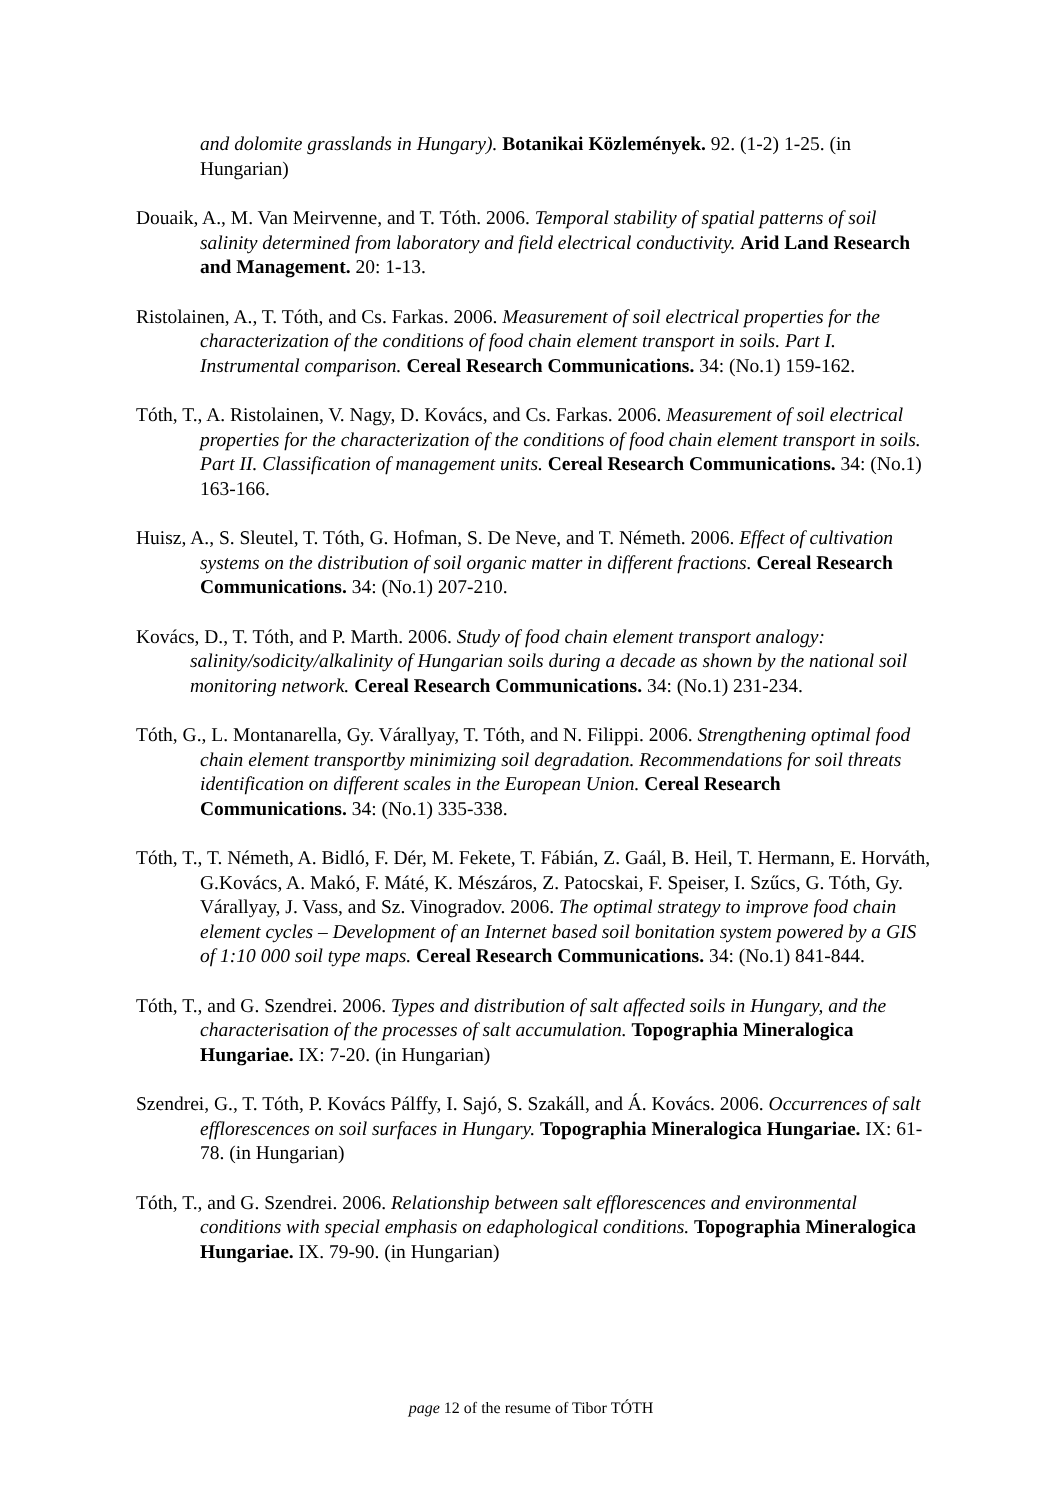and dolomite grasslands in Hungary). Botanikai Közlemények. 92. (1-2) 1-25. (in Hungarian)
Douaik, A., M. Van Meirvenne, and T. Tóth. 2006. Temporal stability of spatial patterns of soil salinity determined from laboratory and field electrical conductivity. Arid Land Research and Management. 20: 1-13.
Ristolainen, A., T. Tóth, and Cs. Farkas. 2006. Measurement of soil electrical properties for the characterization of the conditions of food chain element transport in soils. Part I. Instrumental comparison. Cereal Research Communications. 34: (No.1) 159-162.
Tóth, T., A. Ristolainen, V. Nagy, D. Kovács, and Cs. Farkas. 2006. Measurement of soil electrical properties for the characterization of the conditions of food chain element transport in soils. Part II. Classification of management units. Cereal Research Communications. 34: (No.1) 163-166.
Huisz, A., S. Sleutel, T. Tóth, G. Hofman, S. De Neve, and T. Németh. 2006. Effect of cultivation systems on the distribution of soil organic matter in different fractions. Cereal Research Communications. 34: (No.1) 207-210.
Kovács, D., T. Tóth, and P. Marth. 2006. Study of food chain element transport analogy: salinity/sodicity/alkalinity of Hungarian soils during a decade as shown by the national soil monitoring network. Cereal Research Communications. 34: (No.1) 231-234.
Tóth, G., L. Montanarella, Gy. Várallyay, T. Tóth, and N. Filippi. 2006. Strengthening optimal food chain element transportby minimizing soil degradation. Recommendations for soil threats identification on different scales in the European Union. Cereal Research Communications. 34: (No.1) 335-338.
Tóth, T., T. Németh, A. Bidló, F. Dér, M. Fekete, T. Fábián, Z. Gaál, B. Heil, T. Hermann, E. Horváth, G.Kovács, A. Makó, F. Máté, K. Mészáros, Z. Patocskai, F. Speiser, I. Szűcs, G. Tóth, Gy. Várallyay, J. Vass, and Sz. Vinogradov. 2006. The optimal strategy to improve food chain element cycles – Development of an Internet based soil bonitation system powered by a GIS of 1:10 000 soil type maps. Cereal Research Communications. 34: (No.1) 841-844.
Tóth, T., and G. Szendrei. 2006. Types and distribution of salt affected soils in Hungary, and the characterisation of the processes of salt accumulation. Topographia Mineralogica Hungariae. IX: 7-20. (in Hungarian)
Szendrei, G., T. Tóth, P. Kovács Pálffy, I. Sajó, S. Szakáll, and Á. Kovács. 2006. Occurrences of salt efflorescences on soil surfaces in Hungary. Topographia Mineralogica Hungariae. IX: 61-78. (in Hungarian)
Tóth, T., and G. Szendrei. 2006. Relationship between salt efflorescences and environmental conditions with special emphasis on edaphological conditions. Topographia Mineralogica Hungariae. IX. 79-90. (in Hungarian)
page 12 of the resume of Tibor TÓTH